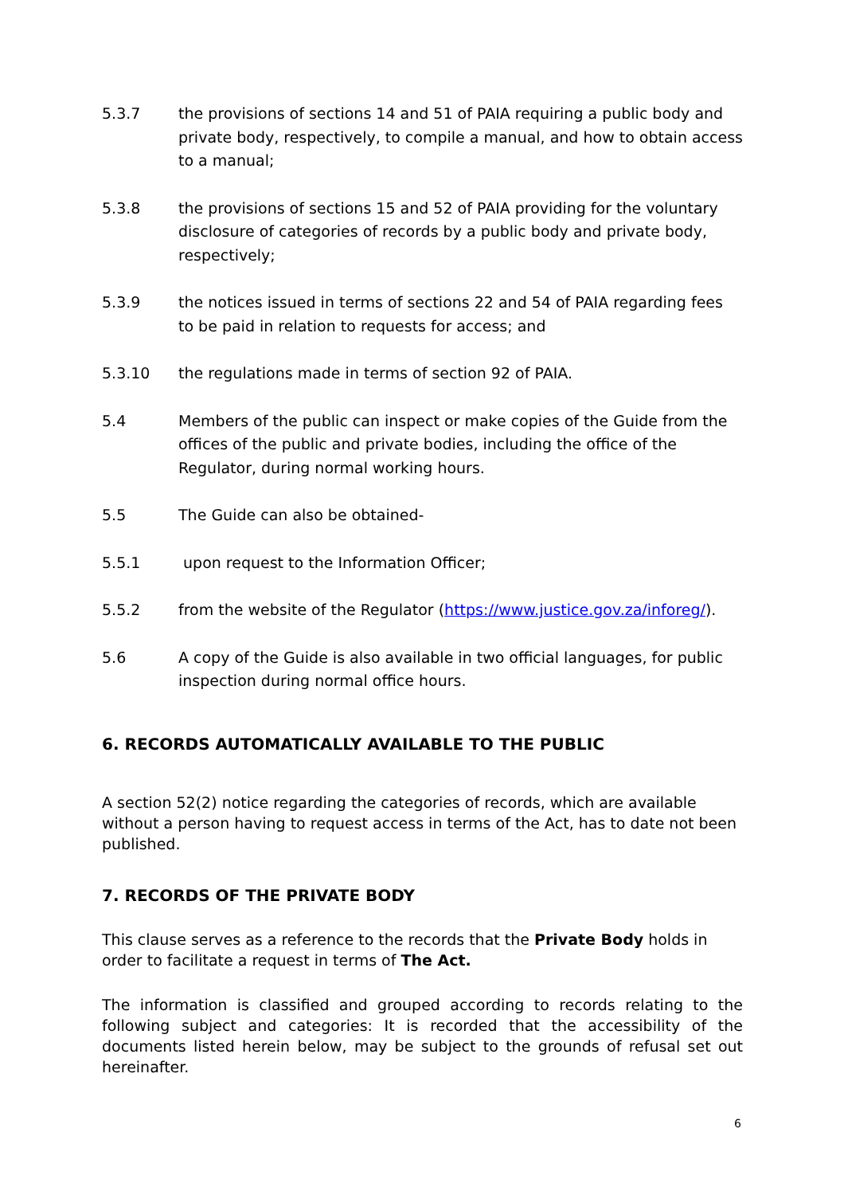5.3.7 the provisions of sections 14 and 51 of PAIA requiring a public body and private body, respectively, to compile a manual, and how to obtain access to a manual;
5.3.8 the provisions of sections 15 and 52 of PAIA providing for the voluntary disclosure of categories of records by a public body and private body, respectively;
5.3.9 the notices issued in terms of sections 22 and 54 of PAIA regarding fees to be paid in relation to requests for access; and
5.3.10 the regulations made in terms of section 92 of PAIA.
5.4 Members of the public can inspect or make copies of the Guide from the offices of the public and private bodies, including the office of the Regulator, during normal working hours.
5.5 The Guide can also be obtained-
5.5.1 upon request to the Information Officer;
5.5.2 from the website of the Regulator (https://www.justice.gov.za/inforeg/).
5.6 A copy of the Guide is also available in two official languages, for public inspection during normal office hours.
6. RECORDS AUTOMATICALLY AVAILABLE TO THE PUBLIC
A section 52(2) notice regarding the categories of records, which are available without a person having to request access in terms of the Act, has to date not been published.
7. RECORDS OF THE PRIVATE BODY
This clause serves as a reference to the records that the Private Body holds in order to facilitate a request in terms of The Act.
The information is classified and grouped according to records relating to the following subject and categories: It is recorded that the accessibility of the documents listed herein below, may be subject to the grounds of refusal set out hereinafter.
6